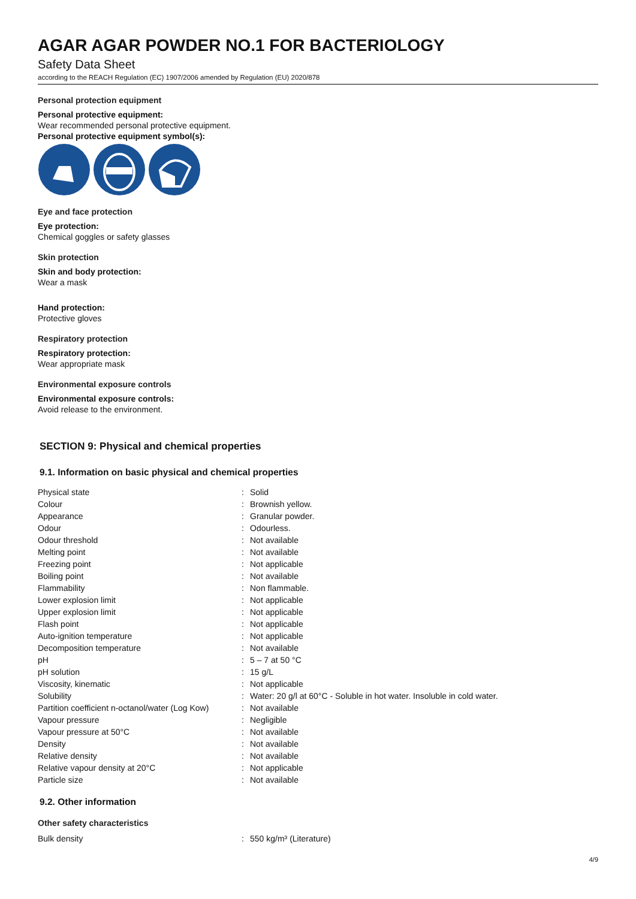AGAR AGAR POWDER NO.1 FOR BACTERIOLOGY
Safety Data Sheet
according to the REACH Regulation (EC) 1907/2006 amended by Regulation (EU) 2020/878
Personal protection equipment
Personal protective equipment:
Wear recommended personal protective equipment.
Personal protective equipment symbol(s):
Eye and face protection
Eye protection:
Chemical goggles or safety glasses
Skin protection
Skin and body protection:
Wear a mask
Hand protection:
Protective gloves
Respiratory protection
Respiratory protection:
Wear appropriate mask
Environmental exposure controls
Environmental exposure controls:
Avoid release to the environment.
SECTION 9: Physical and chemical properties
9.1. Information on basic physical and chemical properties
| Physical state | : | Solid |
| Colour | : | Brownish yellow. |
| Appearance | : | Granular powder. |
| Odour | : | Odourless. |
| Odour threshold | : | Not available |
| Melting point | : | Not available |
| Freezing point | : | Not applicable |
| Boiling point | : | Not available |
| Flammability | : | Non flammable. |
| Lower explosion limit | : | Not applicable |
| Upper explosion limit | : | Not applicable |
| Flash point | : | Not applicable |
| Auto-ignition temperature | : | Not applicable |
| Decomposition temperature | : | Not available |
| pH | : | 5 – 7 at 50 °C |
| pH solution | : | 15 g/L |
| Viscosity, kinematic | : | Not applicable |
| Solubility | : | Water: 20 g/l at 60°C - Soluble in hot water. Insoluble in cold water. |
| Partition coefficient n-octanol/water (Log Kow) | : | Not available |
| Vapour pressure | : | Negligible |
| Vapour pressure at 50°C | : | Not available |
| Density | : | Not available |
| Relative density | : | Not available |
| Relative vapour density at 20°C | : | Not applicable |
| Particle size | : | Not available |
9.2. Other information
Other safety characteristics
| Bulk density | : | 550 kg/m³ (Literature) |
4/9